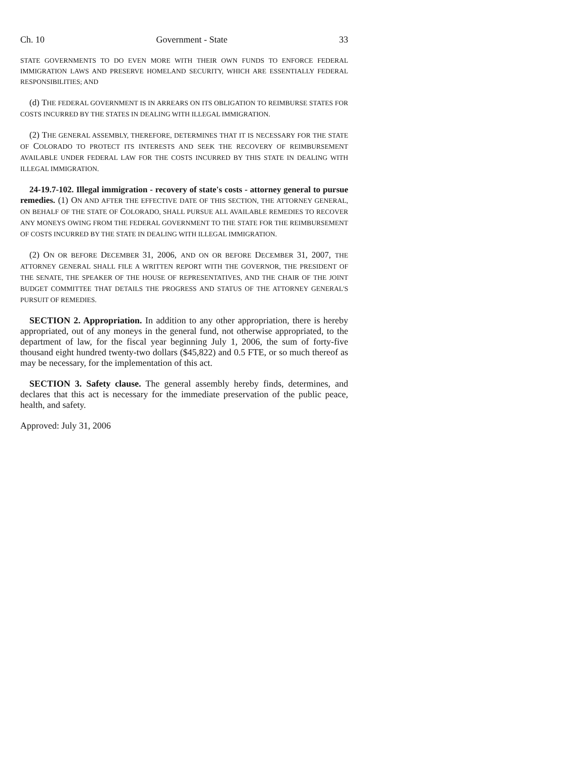Ch. 10 Government - State 33
STATE GOVERNMENTS TO DO EVEN MORE WITH THEIR OWN FUNDS TO ENFORCE FEDERAL IMMIGRATION LAWS AND PRESERVE HOMELAND SECURITY, WHICH ARE ESSENTIALLY FEDERAL RESPONSIBILITIES; AND
(d) THE FEDERAL GOVERNMENT IS IN ARREARS ON ITS OBLIGATION TO REIMBURSE STATES FOR COSTS INCURRED BY THE STATES IN DEALING WITH ILLEGAL IMMIGRATION.
(2) THE GENERAL ASSEMBLY, THEREFORE, DETERMINES THAT IT IS NECESSARY FOR THE STATE OF COLORADO TO PROTECT ITS INTERESTS AND SEEK THE RECOVERY OF REIMBURSEMENT AVAILABLE UNDER FEDERAL LAW FOR THE COSTS INCURRED BY THIS STATE IN DEALING WITH ILLEGAL IMMIGRATION.
24-19.7-102. Illegal immigration - recovery of state's costs - attorney general to pursue remedies. (1) ON AND AFTER THE EFFECTIVE DATE OF THIS SECTION, THE ATTORNEY GENERAL, ON BEHALF OF THE STATE OF COLORADO, SHALL PURSUE ALL AVAILABLE REMEDIES TO RECOVER ANY MONEYS OWING FROM THE FEDERAL GOVERNMENT TO THE STATE FOR THE REIMBURSEMENT OF COSTS INCURRED BY THE STATE IN DEALING WITH ILLEGAL IMMIGRATION.
(2) ON OR BEFORE DECEMBER 31, 2006, AND ON OR BEFORE DECEMBER 31, 2007, THE ATTORNEY GENERAL SHALL FILE A WRITTEN REPORT WITH THE GOVERNOR, THE PRESIDENT OF THE SENATE, THE SPEAKER OF THE HOUSE OF REPRESENTATIVES, AND THE CHAIR OF THE JOINT BUDGET COMMITTEE THAT DETAILS THE PROGRESS AND STATUS OF THE ATTORNEY GENERAL'S PURSUIT OF REMEDIES.
SECTION 2. Appropriation. In addition to any other appropriation, there is hereby appropriated, out of any moneys in the general fund, not otherwise appropriated, to the department of law, for the fiscal year beginning July 1, 2006, the sum of forty-five thousand eight hundred twenty-two dollars ($45,822) and 0.5 FTE, or so much thereof as may be necessary, for the implementation of this act.
SECTION 3. Safety clause. The general assembly hereby finds, determines, and declares that this act is necessary for the immediate preservation of the public peace, health, and safety.
Approved: July 31, 2006